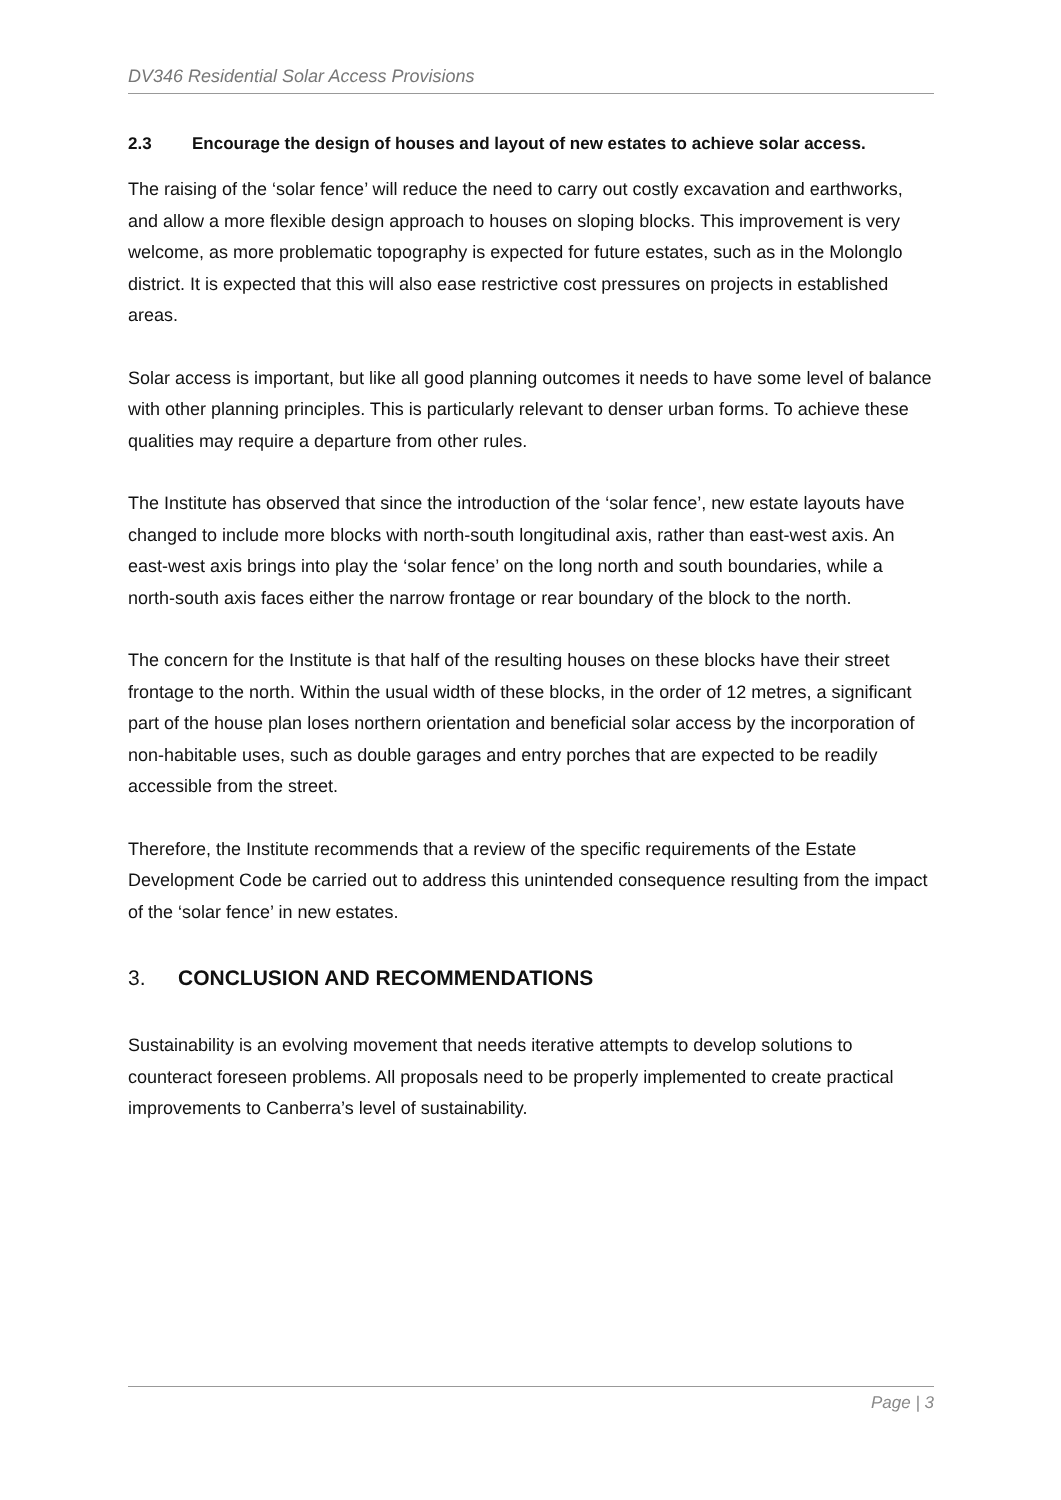DV346 Residential Solar Access Provisions
2.3 Encourage the design of houses and layout of new estates to achieve solar access.
The raising of the ‘solar fence’ will reduce the need to carry out costly excavation and earthworks, and allow a more flexible design approach to houses on sloping blocks. This improvement is very welcome, as more problematic topography is expected for future estates, such as in the Molonglo district. It is expected that this will also ease restrictive cost pressures on projects in established areas.
Solar access is important, but like all good planning outcomes it needs to have some level of balance with other planning principles. This is particularly relevant to denser urban forms. To achieve these qualities may require a departure from other rules.
The Institute has observed that since the introduction of the ‘solar fence’, new estate layouts have changed to include more blocks with north-south longitudinal axis, rather than east-west axis. An east-west axis brings into play the ‘solar fence’ on the long north and south boundaries, while a north-south axis faces either the narrow frontage or rear boundary of the block to the north.
The concern for the Institute is that half of the resulting houses on these blocks have their street frontage to the north. Within the usual width of these blocks, in the order of 12 metres, a significant part of the house plan loses northern orientation and beneficial solar access by the incorporation of non-habitable uses, such as double garages and entry porches that are expected to be readily accessible from the street.
Therefore, the Institute recommends that a review of the specific requirements of the Estate Development Code be carried out to address this unintended consequence resulting from the impact of the ‘solar fence’ in new estates.
3. CONCLUSION AND RECOMMENDATIONS
Sustainability is an evolving movement that needs iterative attempts to develop solutions to counteract foreseen problems. All proposals need to be properly implemented to create practical improvements to Canberra’s level of sustainability.
Page | 3